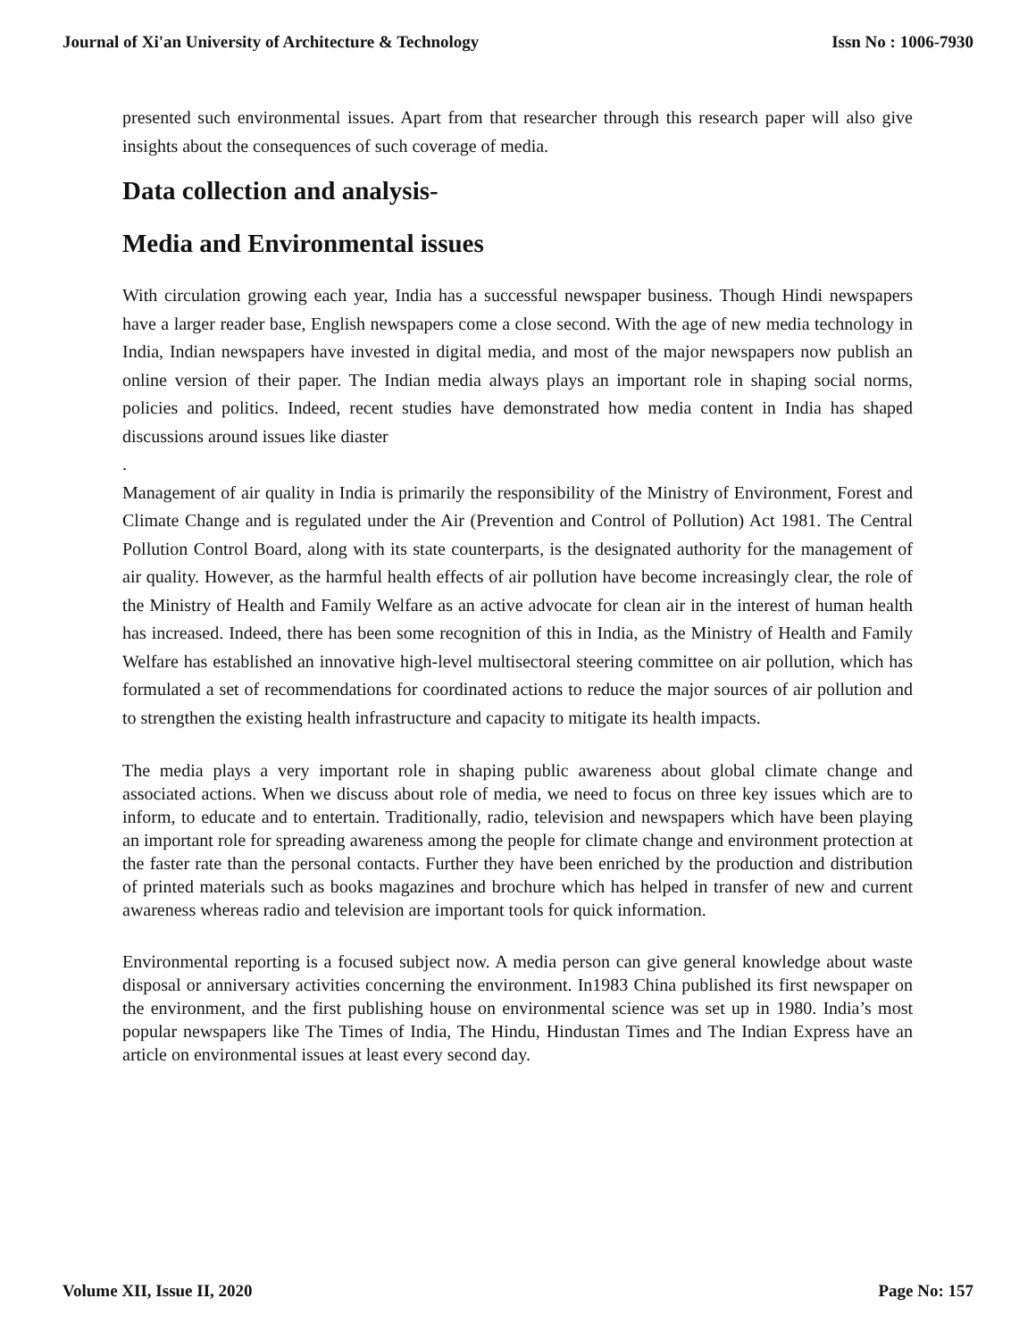Journal of Xi'an University of Architecture & Technology Issn No : 1006-7930
presented such environmental issues. Apart from that researcher through this research paper will also give insights about the consequences of such coverage of media.
Data collection and analysis-
Media and Environmental issues
With circulation growing each year, India has a successful newspaper business. Though Hindi newspapers have a larger reader base, English newspapers come a close second. With the age of new media technology in India, Indian newspapers have invested in digital media, and most of the major newspapers now publish an online version of their paper. The Indian media always plays an important role in shaping social norms, policies and politics. Indeed, recent studies have demonstrated how media content in India has shaped discussions around issues like diaster
.
Management of air quality in India is primarily the responsibility of the Ministry of Environment, Forest and Climate Change and is regulated under the Air (Prevention and Control of Pollution) Act 1981. The Central Pollution Control Board, along with its state counterparts, is the designated authority for the management of air quality. However, as the harmful health effects of air pollution have become increasingly clear, the role of the Ministry of Health and Family Welfare as an active advocate for clean air in the interest of human health has increased. Indeed, there has been some recognition of this in India, as the Ministry of Health and Family Welfare has established an innovative high-level multisectoral steering committee on air pollution, which has formulated a set of recommendations for coordinated actions to reduce the major sources of air pollution and to strengthen the existing health infrastructure and capacity to mitigate its health impacts.
The media plays a very important role in shaping public awareness about global climate change and associated actions. When we discuss about role of media, we need to focus on three key issues which are to inform, to educate and to entertain. Traditionally, radio, television and newspapers which have been playing an important role for spreading awareness among the people for climate change and environment protection at the faster rate than the personal contacts. Further they have been enriched by the production and distribution of printed materials such as books magazines and brochure which has helped in transfer of new and current awareness whereas radio and television are important tools for quick information.
Environmental reporting is a focused subject now. A media person can give general knowledge about waste disposal or anniversary activities concerning the environment. In1983 China published its first newspaper on the environment, and the first publishing house on environmental science was set up in 1980. India’s most popular newspapers like The Times of India, The Hindu, Hindustan Times and The Indian Express have an article on environmental issues at least every second day.
Volume XII, Issue II, 2020 Page No: 157